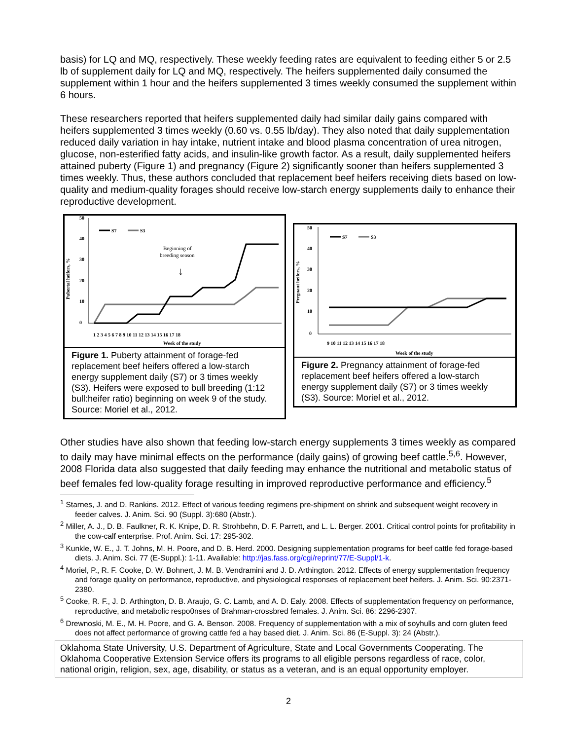basis) for LQ and MQ, respectively. These weekly feeding rates are equivalent to feeding either 5 or 2.5 lb of supplement daily for LQ and MQ, respectively. The heifers supplemented daily consumed the supplement within 1 hour and the heifers supplemented 3 times weekly consumed the supplement within 6 hours.
These researchers reported that heifers supplemented daily had similar daily gains compared with heifers supplemented 3 times weekly (0.60 vs. 0.55 lb/day). They also noted that daily supplementation reduced daily variation in hay intake, nutrient intake and blood plasma concentration of urea nitrogen, glucose, non-esterified fatty acids, and insulin-like growth factor. As a result, daily supplemented heifers attained puberty (Figure 1) and pregnancy (Figure 2) significantly sooner than heifers supplemented 3 times weekly. Thus, these authors concluded that replacement beef heifers receiving diets based on low-quality and medium-quality forages should receive low-starch energy supplements daily to enhance their reproductive development.
Pubertal heifers, %
50
40
30
20
10
0
S7
S3
Beginning of
breeding season
↓
1 2 3 4 5 6 7 8 9 10 11 12 13 14 15 16 17 18
Week of the study
Figure 1. Puberty attainment of forage-fed replacement beef heifers offered a low-starch energy supplement daily (S7) or 3 times weekly (S3). Heifers were exposed to bull breeding (1:12 bull:heifer ratio) beginning on week 9 of the study. Source: Moriel et al., 2012.
Pregnant heifers, %
50
40
30
20
10
0
S7
S3
9 10 11 12 13 14 15 16 17 18
Week of the study
Figure 2. Pregnancy attainment of forage-fed replacement beef heifers offered a low-starch energy supplement daily (S7) or 3 times weekly (S3). Source: Moriel et al., 2012.
Other studies have also shown that feeding low-starch energy supplements 3 times weekly as compared to daily may have minimal effects on the performance (daily gains) of growing beef cattle.<sup>5,6</sup>. However, 2008 Florida data also suggested that daily feeding may enhance the nutritional and metabolic status of beef females fed low-quality forage resulting in improved reproductive performance and efficiency.<sup>5</sup>
<sup>1</sup> Starnes, J. and D. Rankins. 2012. Effect of various feeding regimens pre-shipment on shrink and subsequent weight recovery in feeder calves. J. Anim. Sci. 90 (Suppl. 3):680 (Abstr.).
<sup>2</sup> Miller, A. J., D. B. Faulkner, R. K. Knipe, D. R. Strohbehn, D. F. Parrett, and L. L. Berger. 2001. Critical control points for profitability in the cow-calf enterprise. Prof. Anim. Sci. 17: 295-302.
<sup>3</sup> Kunkle, W. E., J. T. Johns, M. H. Poore, and D. B. Herd. 2000. Designing supplementation programs for beef cattle fed forage-based diets. J. Anim. Sci. 77 (E-Suppl.): 1-11. Available: http://jas.fass.org/cgi/reprint/77/E-Suppl/1-k.
<sup>4</sup> Moriel, P., R. F. Cooke, D. W. Bohnert, J. M. B. Vendramini and J. D. Arthington. 2012. Effects of energy supplementation frequency and forage quality on performance, reproductive, and physiological responses of replacement beef heifers. J. Anim. Sci. 90:2371-2380.
<sup>5</sup> Cooke, R. F., J. D. Arthington, D. B. Araujo, G. C. Lamb, and A. D. Ealy. 2008. Effects of supplementation frequency on performance, reproductive, and metabolic respo0nses of Brahman-crossbred females. J. Anim. Sci. 86: 2296-2307.
<sup>6</sup> Drewnoski, M. E., M. H. Poore, and G. A. Benson. 2008. Frequency of supplementation with a mix of soyhulls and corn gluten feed does not affect performance of growing cattle fed a hay based diet. J. Anim. Sci. 86 (E-Suppl. 3): 24 (Abstr.).
Oklahoma State University, U.S. Department of Agriculture, State and Local Governments Cooperating. The Oklahoma Cooperative Extension Service offers its programs to all eligible persons regardless of race, color, national origin, religion, sex, age, disability, or status as a veteran, and is an equal opportunity employer.
2